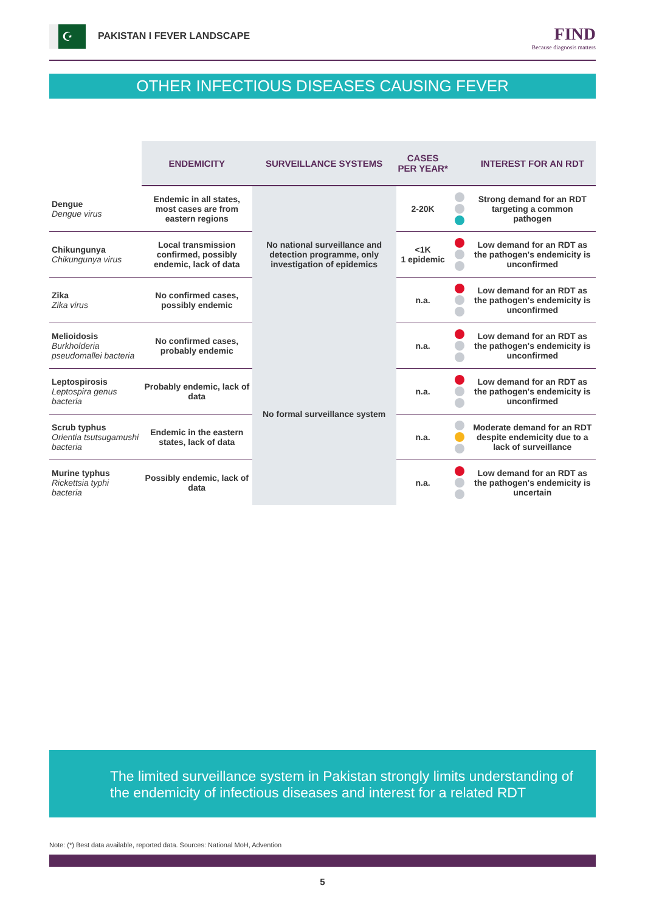☪ PAKISTAN I FEVER LANDSCAPE
FIND
Because diagnosis matters
OTHER INFECTIOUS DISEASES CAUSING FEVER
| | ENDEMICITY | SURVEILLANCE SYSTEMS | CASES PER YEAR* | | INTEREST FOR AN RDT |
| --- | --- | --- | --- | --- | --- |
| Dengue Dengue virus | Endemic in all states, most cases are from eastern regions | No national surveillance and detection programme, only investigation of epidemics | 2-20K | | Strong demand for an RDT targeting a common pathogen |
| Chikungunya Chikungunya virus | Local transmission confirmed, possibly endemic, lack of data | | <1K 1 epidemic | | Low demand for an RDT as the pathogen's endemicity is unconfirmed |
| Zika Zika virus | No confirmed cases, possibly endemic | | n.a. | | Low demand for an RDT as the pathogen's endemicity is unconfirmed |
| Melioidosis Burkholderia pseudomallei bacteria | No confirmed cases, probably endemic | No formal surveillance system | n.a. | | Low demand for an RDT as the pathogen's endemicity is unconfirmed |
| Leptospirosis Leptospira genus bacteria | Probably endemic, lack of data | | n.a. | | Low demand for an RDT as the pathogen's endemicity is unconfirmed |
| Scrub typhus Orientia tsutsugamushi bacteria | Endemic in the eastern states, lack of data | | n.a. | | Moderate demand for an RDT despite endemicity due to a lack of surveillance |
| Murine typhus Rickettsia typhi bacteria | Possibly endemic, lack of data | | n.a. | | Low demand for an RDT as the pathogen's endemicity is uncertain |
The limited surveillance system in Pakistan strongly limits understanding of the endemicity of infectious diseases and interest for a related RDT
Note: (*) Best data available, reported data. Sources: National MoH, Advention
5